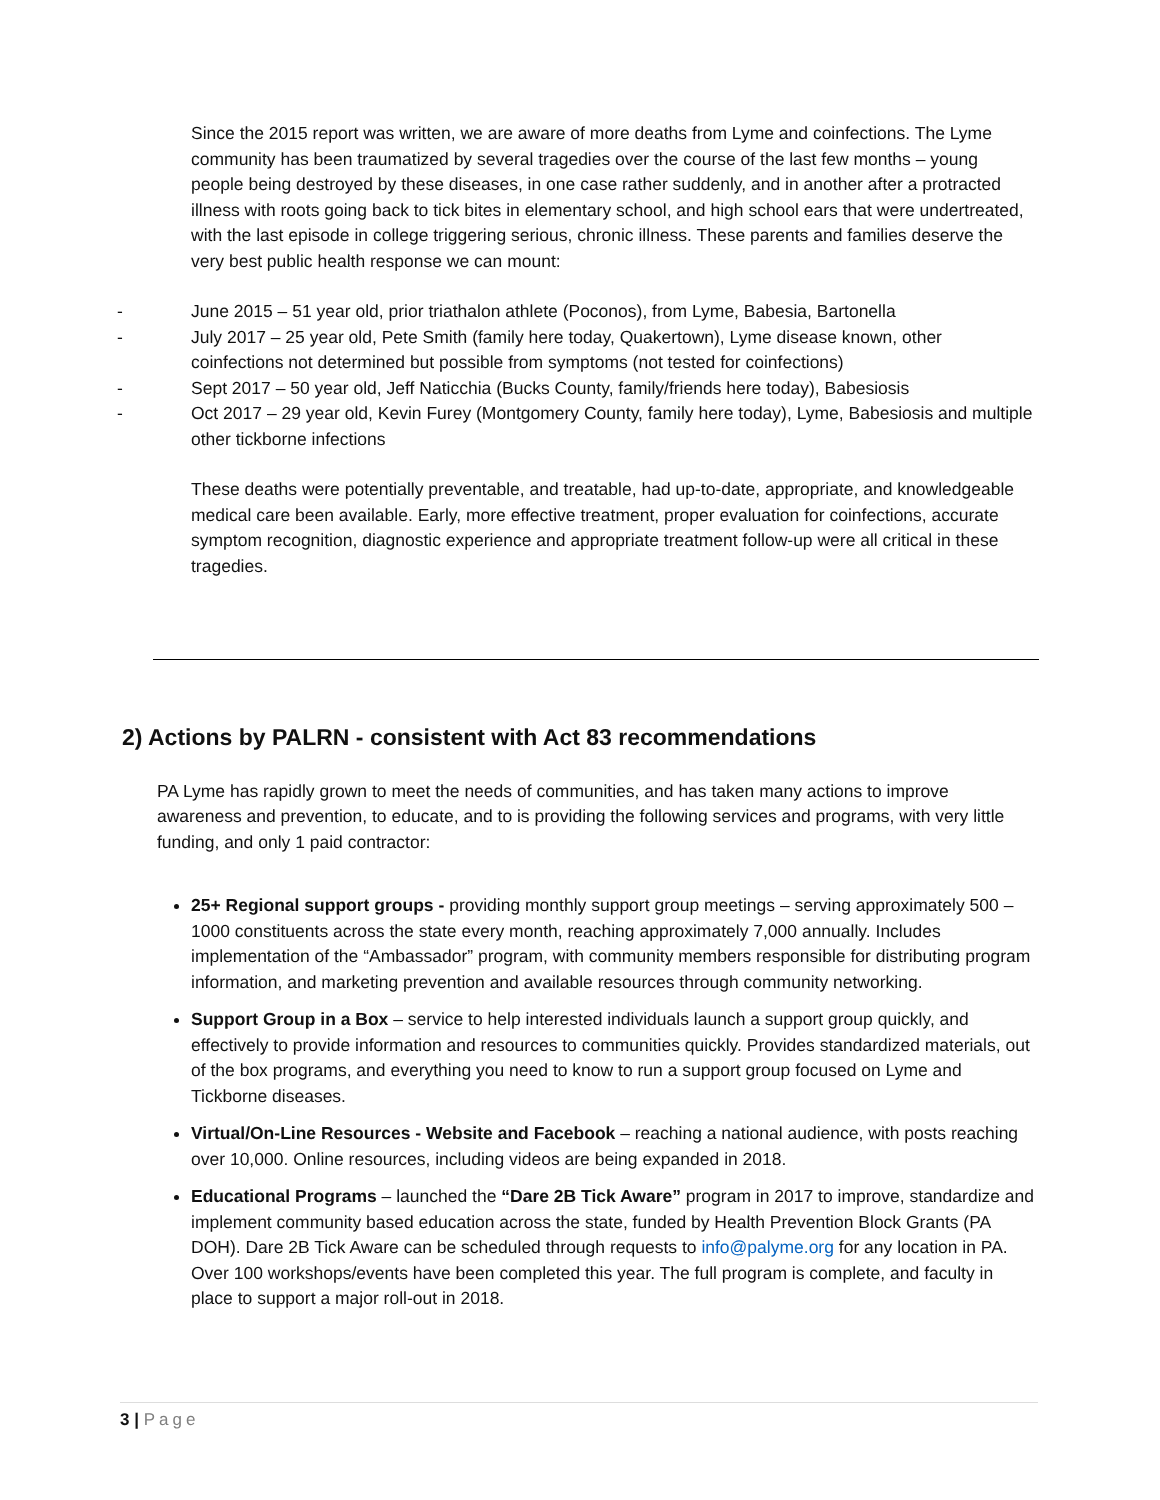Since the 2015 report was written, we are aware of more deaths from Lyme and coinfections. The Lyme community has been traumatized by several tragedies over the course of the last few months – young people being destroyed by these diseases, in one case rather suddenly, and in another after a protracted illness with roots going back to tick bites in elementary school, and high school ears that were undertreated, with the last episode in college triggering serious, chronic illness. These parents and families deserve the very best public health response we can mount:
- June 2015 – 51 year old, prior triathalon athlete (Poconos), from Lyme, Babesia, Bartonella
- July 2017 – 25 year old, Pete Smith (family here today, Quakertown), Lyme disease known, other coinfections not determined but possible from symptoms (not tested for coinfections)
- Sept 2017 – 50 year old, Jeff Naticchia (Bucks County, family/friends here today), Babesiosis
- Oct 2017 – 29 year old, Kevin Furey (Montgomery County, family here today), Lyme, Babesiosis and multiple other tickborne infections
These deaths were potentially preventable, and treatable, had up-to-date, appropriate, and knowledgeable medical care been available. Early, more effective treatment, proper evaluation for coinfections, accurate symptom recognition, diagnostic experience and appropriate treatment follow-up were all critical in these tragedies.
2) Actions by PALRN - consistent with Act 83 recommendations
PA Lyme has rapidly grown to meet the needs of communities, and has taken many actions to improve awareness and prevention, to educate, and to is providing the following services and programs, with very little funding, and only 1 paid contractor:
25+ Regional support groups - providing monthly support group meetings – serving approximately 500 – 1000 constituents across the state every month, reaching approximately 7,000 annually. Includes implementation of the “Ambassador” program, with community members responsible for distributing program information, and marketing prevention and available resources through community networking.
Support Group in a Box – service to help interested individuals launch a support group quickly, and effectively to provide information and resources to communities quickly. Provides standardized materials, out of the box programs, and everything you need to know to run a support group focused on Lyme and Tickborne diseases.
Virtual/On-Line Resources - Website and Facebook – reaching a national audience, with posts reaching over 10,000. Online resources, including videos are being expanded in 2018.
Educational Programs – launched the “Dare 2B Tick Aware” program in 2017 to improve, standardize and implement community based education across the state, funded by Health Prevention Block Grants (PA DOH). Dare 2B Tick Aware can be scheduled through requests to info@palyme.org for any location in PA. Over 100 workshops/events have been completed this year. The full program is complete, and faculty in place to support a major roll-out in 2018.
3 | Page